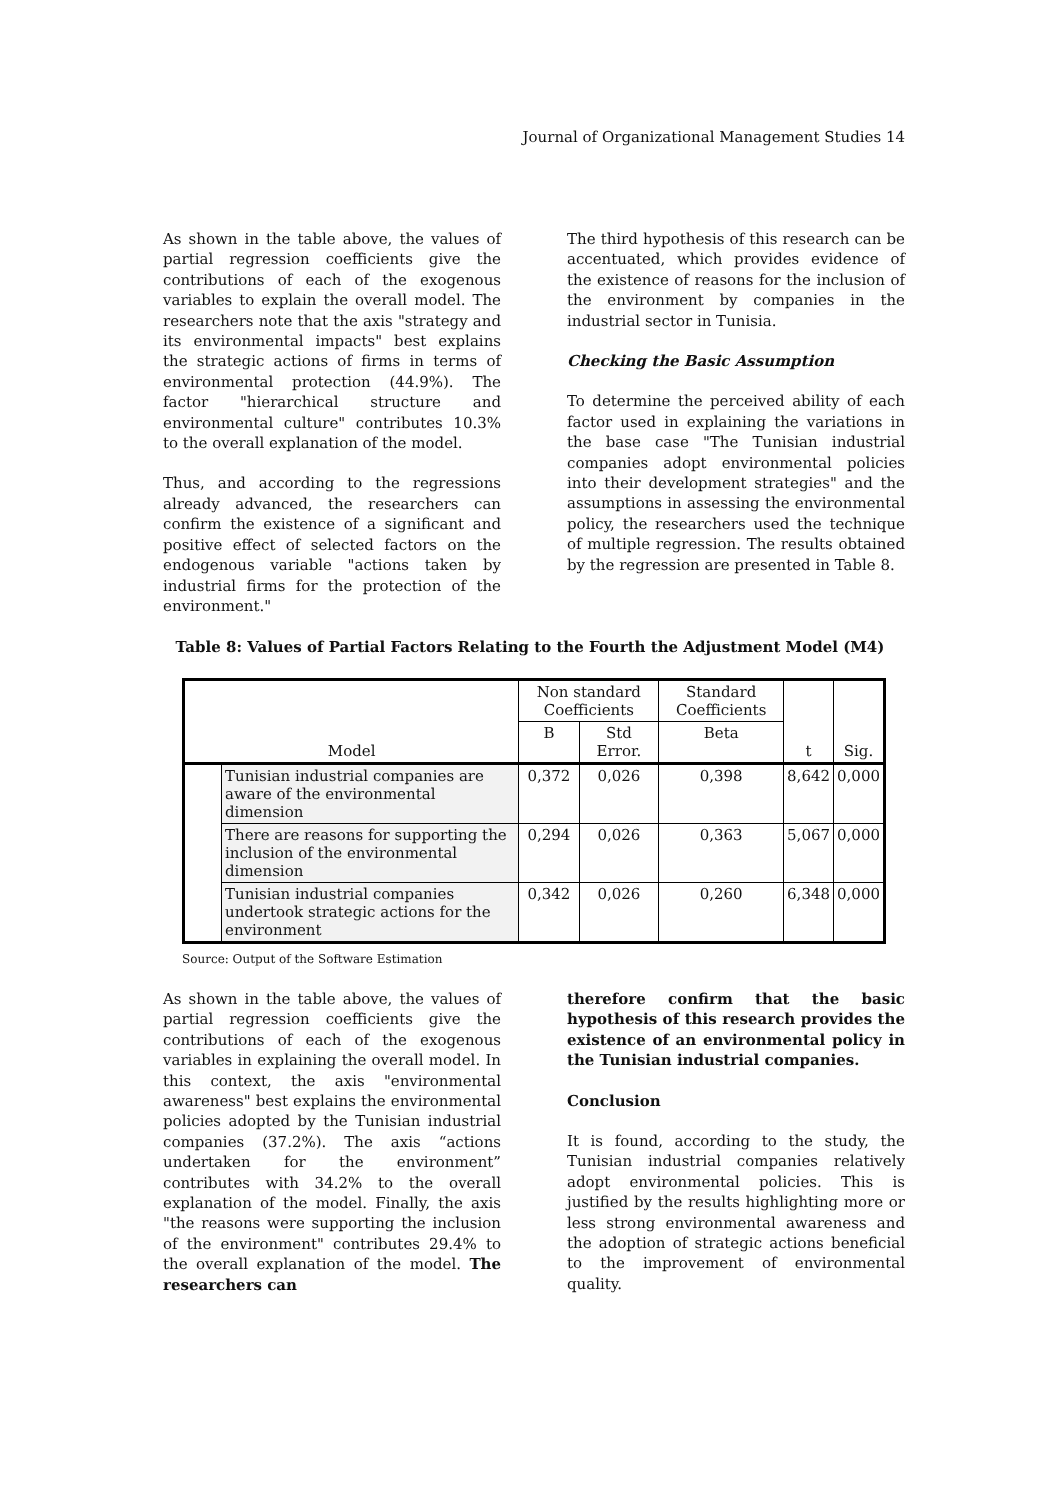Journal of Organizational Management Studies 14
As shown in the table above, the values of partial regression coefficients give the contributions of each of the exogenous variables to explain the overall model. The researchers note that the axis "strategy and its environmental impacts" best explains the strategic actions of firms in terms of environmental protection (44.9%). The factor "hierarchical structure and environmental culture" contributes 10.3% to the overall explanation of the model.
Thus, and according to the regressions already advanced, the researchers can confirm the existence of a significant and positive effect of selected factors on the endogenous variable "actions taken by industrial firms for the protection of the environment."
The third hypothesis of this research can be accentuated, which provides evidence of the existence of reasons for the inclusion of the environment by companies in the industrial sector in Tunisia.
Checking the Basic Assumption
To determine the perceived ability of each factor used in explaining the variations in the base case "The Tunisian industrial companies adopt environmental policies into their development strategies" and the assumptions in assessing the environmental policy, the researchers used the technique of multiple regression. The results obtained by the regression are presented in Table 8.
Table 8: Values of Partial Factors Relating to the Fourth the Adjustment Model (M4)
| Model | | Non standard Coefficients | | Standard Coefficients | t | Sig. |
| --- | --- | --- | --- | --- | --- | --- |
| | | B | Std Error. | Beta | | |
| | Tunisian industrial companies are aware of the environmental dimension | 0,372 | 0,026 | 0,398 | 8,642 | 0,000 |
| | There are reasons for supporting the inclusion of the environmental dimension | 0,294 | 0,026 | 0,363 | 5,067 | 0,000 |
| | Tunisian industrial companies undertook strategic actions for the environment | 0,342 | 0,026 | 0,260 | 6,348 | 0,000 |
Source: Output of the Software Estimation
As shown in the table above, the values of partial regression coefficients give the contributions of each of the exogenous variables in explaining the overall model. In this context, the axis "environmental awareness" best explains the environmental policies adopted by the Tunisian industrial companies (37.2%). The axis “actions undertaken for the environment” contributes with 34.2% to the overall explanation of the model. Finally, the axis "the reasons were supporting the inclusion of the environment" contributes 29.4% to the overall explanation of the model. The researchers can
therefore confirm that the basic hypothesis of this research provides the existence of an environmental policy in the Tunisian industrial companies.
Conclusion
It is found, according to the study, the Tunisian industrial companies relatively adopt environmental policies. This is justified by the results highlighting more or less strong environmental awareness and the adoption of strategic actions beneficial to the improvement of environmental quality.